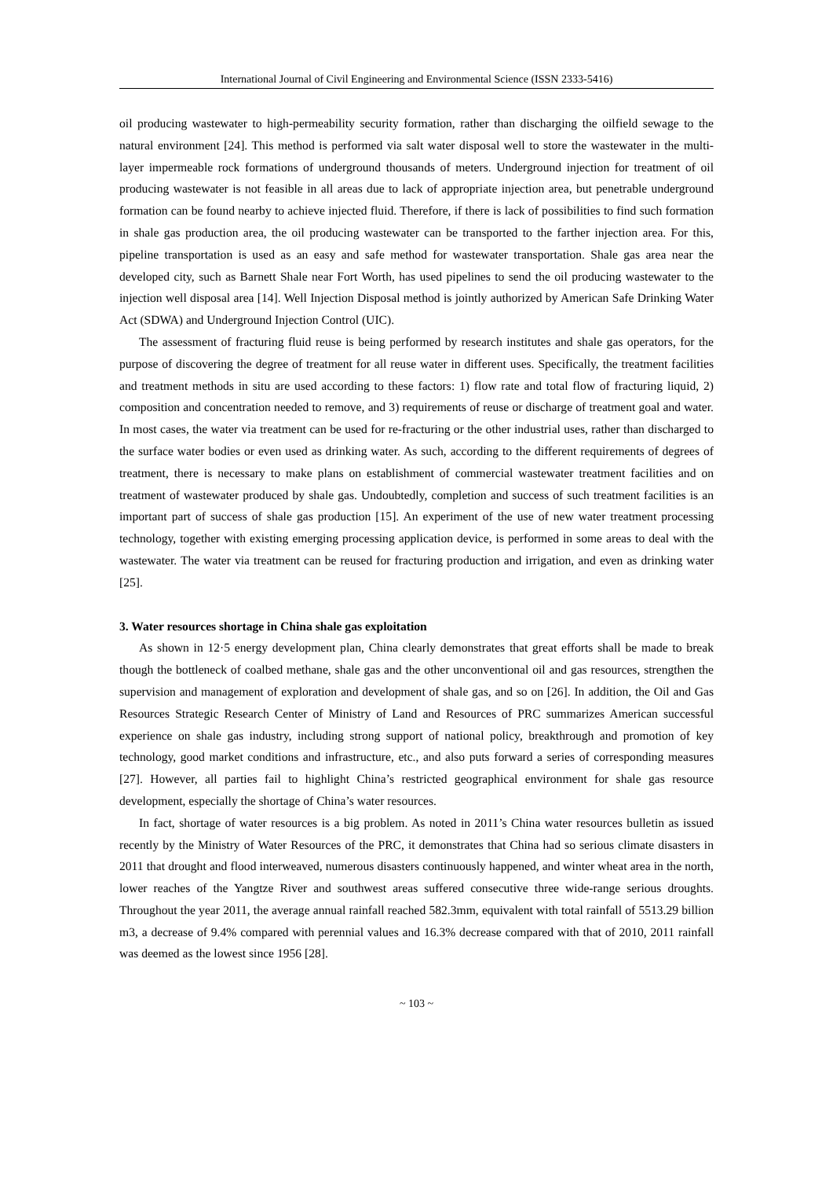International Journal of Civil Engineering and Environmental Science (ISSN 2333-5416)
oil producing wastewater to high-permeability security formation, rather than discharging the oilfield sewage to the natural environment [24]. This method is performed via salt water disposal well to store the wastewater in the multi-layer impermeable rock formations of underground thousands of meters. Underground injection for treatment of oil producing wastewater is not feasible in all areas due to lack of appropriate injection area, but penetrable underground formation can be found nearby to achieve injected fluid. Therefore, if there is lack of possibilities to find such formation in shale gas production area, the oil producing wastewater can be transported to the farther injection area. For this, pipeline transportation is used as an easy and safe method for wastewater transportation. Shale gas area near the developed city, such as Barnett Shale near Fort Worth, has used pipelines to send the oil producing wastewater to the injection well disposal area [14]. Well Injection Disposal method is jointly authorized by American Safe Drinking Water Act (SDWA) and Underground Injection Control (UIC).
The assessment of fracturing fluid reuse is being performed by research institutes and shale gas operators, for the purpose of discovering the degree of treatment for all reuse water in different uses. Specifically, the treatment facilities and treatment methods in situ are used according to these factors: 1) flow rate and total flow of fracturing liquid, 2) composition and concentration needed to remove, and 3) requirements of reuse or discharge of treatment goal and water. In most cases, the water via treatment can be used for re-fracturing or the other industrial uses, rather than discharged to the surface water bodies or even used as drinking water. As such, according to the different requirements of degrees of treatment, there is necessary to make plans on establishment of commercial wastewater treatment facilities and on treatment of wastewater produced by shale gas. Undoubtedly, completion and success of such treatment facilities is an important part of success of shale gas production [15]. An experiment of the use of new water treatment processing technology, together with existing emerging processing application device, is performed in some areas to deal with the wastewater. The water via treatment can be reused for fracturing production and irrigation, and even as drinking water [25].
3. Water resources shortage in China shale gas exploitation
As shown in 12·5 energy development plan, China clearly demonstrates that great efforts shall be made to break though the bottleneck of coalbed methane, shale gas and the other unconventional oil and gas resources, strengthen the supervision and management of exploration and development of shale gas, and so on [26]. In addition, the Oil and Gas Resources Strategic Research Center of Ministry of Land and Resources of PRC summarizes American successful experience on shale gas industry, including strong support of national policy, breakthrough and promotion of key technology, good market conditions and infrastructure, etc., and also puts forward a series of corresponding measures [27]. However, all parties fail to highlight China’s restricted geographical environment for shale gas resource development, especially the shortage of China’s water resources.
In fact, shortage of water resources is a big problem. As noted in 2011’s China water resources bulletin as issued recently by the Ministry of Water Resources of the PRC, it demonstrates that China had so serious climate disasters in 2011 that drought and flood interweaved, numerous disasters continuously happened, and winter wheat area in the north, lower reaches of the Yangtze River and southwest areas suffered consecutive three wide-range serious droughts. Throughout the year 2011, the average annual rainfall reached 582.3mm, equivalent with total rainfall of 5513.29 billion m3, a decrease of 9.4% compared with perennial values and 16.3% decrease compared with that of 2010, 2011 rainfall was deemed as the lowest since 1956 [28].
~ 103 ~